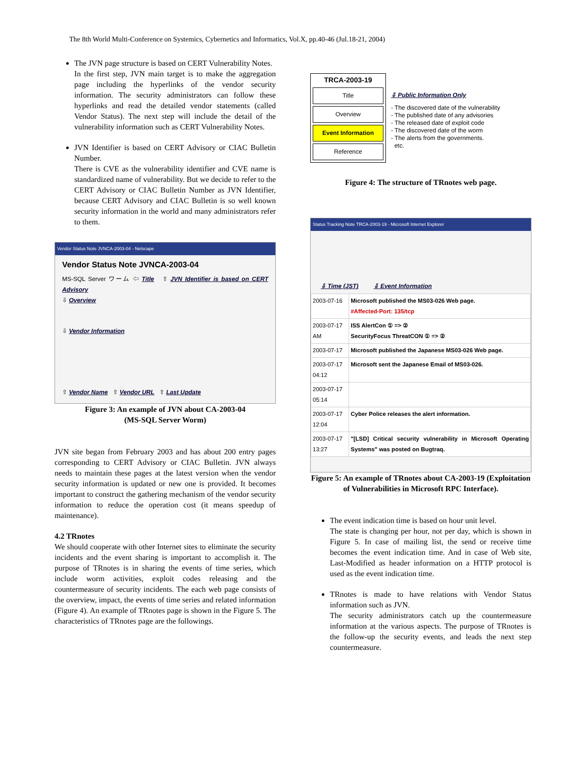The 8th World Multi-Conference on Systemics, Cybernetics and Informatics, Vol.X, pp.40-46 (Jul.18-21, 2004)
The JVN page structure is based on CERT Vulnerability Notes.
In the first step, JVN main target is to make the aggregation page including the hyperlinks of the vendor security information. The security administrators can follow these hyperlinks and read the detailed vendor statements (called Vendor Status). The next step will include the detail of the vulnerability information such as CERT Vulnerability Notes.
JVN Identifier is based on CERT Advisory or CIAC Bulletin Number.
There is CVE as the vulnerability identifier and CVE name is standardized name of vulnerability. But we decide to refer to the CERT Advisory or CIAC Bulletin Number as JVN Identifier, because CERT Advisory and CIAC Bulletin is so well known security information in the world and many administrators refer to them.
Vendor Status Note JVNCA-2003-04 - Netscape
Vendor Status Note JVNCA-2003-04
MS-SQL Server ワーム ⇦ Title ⇧ JVN Identifier is based on CERT Advisory
⇩ Overview
⇩ Vendor Information
⇧ Vendor Name ⇧ Vendor URL ⇧ Last Update
Figure 3: An example of JVN about CA-2003-04
(MS-SQL Server Worm)
JVN site began from February 2003 and has about 200 entry pages corresponding to CERT Advisory or CIAC Bulletin. JVN always needs to maintain these pages at the latest version when the vendor security information is updated or new one is provided. It becomes important to construct the gathering mechanism of the vendor security information to reduce the operation cost (it means speedup of maintenance).
4.2 TRnotes
We should cooperate with other Internet sites to eliminate the security incidents and the event sharing is important to accomplish it. The purpose of TRnotes is in sharing the events of time series, which include worm activities, exploit codes releasing and the countermeasure of security incidents. The each web page consists of the overview, impact, the events of time series and related information (Figure 4). An example of TRnotes page is shown in the Figure 5. The characteristics of TRnotes page are the followings.
TRCA-2003-19
Title
Overview
Event Information
Reference
⇩ Public Information Only
- The discovered date of the vulnerability
- The published date of any advisories
- The released date of exploit code
- The discovered date of the worm
- The alerts from the governments.
etc.
Figure 4: The structure of TRnotes web page.
Status Tracking Note TRCA-2003-19 - Microsoft Internet Explorer
⇩ Time (JST) ⇩ Event Information
| 2003-07-16 | Microsoft published the MS03-026 Web page. #Affected-Port: 135/tcp |
| 2003-07-17 AM | ISS AlertCon ① => ② SecurityFocus ThreatCON ① => ② |
| 2003-07-17 | Microsoft published the Japanese MS03-026 Web page. |
| 2003-07-17 04:12 | Microsoft sent the Japanese Email of MS03-026. |
| 2003-07-17 05:14 | |
| 2003-07-17 12:04 | Cyber Police releases the alert information. |
| 2003-07-17 13:27 | "[LSD] Critical security vulnerability in Microsoft Operating Systems" was posted on Bugtraq. |
Figure 5: An example of TRnotes about CA-2003-19 (Exploitation of Vulnerabilities in Microsoft RPC Interface).
The event indication time is based on hour unit level.
The state is changing per hour, not per day, which is shown in Figure 5. In case of mailing list, the send or receive time becomes the event indication time. And in case of Web site, Last-Modified as header information on a HTTP protocol is used as the event indication time.
TRnotes is made to have relations with Vendor Status information such as JVN.
The security administrators catch up the countermeasure information at the various aspects. The purpose of TRnotes is the follow-up the security events, and leads the next step countermeasure.